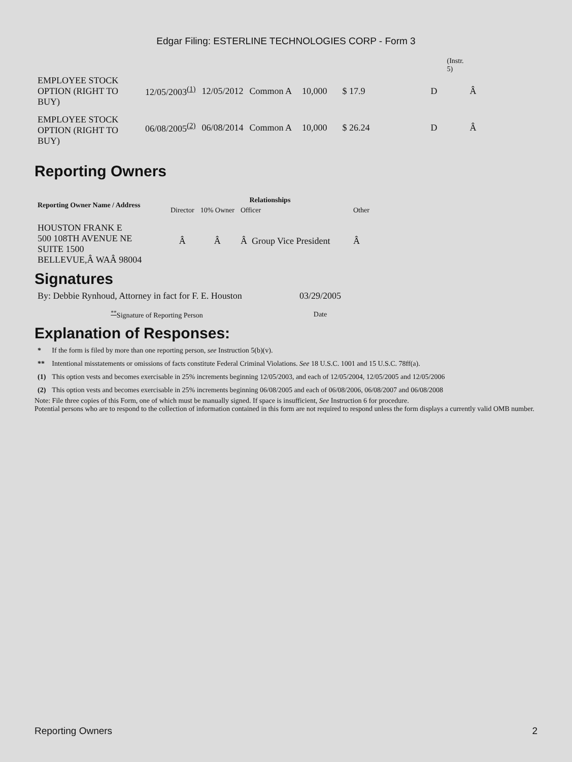Edgar Filing: ESTERLINE TECHNOLOGIES CORP - Form 3
| | | | | | | (Instr. 5) | | |
| EMPLOYEE STOCK OPTION (RIGHT TO BUY) | 12/05/2003<sup>(1)</sup> | 12/05/2012 | Common A | 10,000 | $ 17.9 | D | Â | |
| EMPLOYEE STOCK OPTION (RIGHT TO BUY) | 06/08/2005<sup>(2)</sup> | 06/08/2014 | Common A | 10,000 | $ 26.24 | D | Â | |
Reporting Owners
| Reporting Owner Name / Address | Relationships | | | |
| --- | --- | --- | --- | --- |
| | Director | 10% Owner | Officer | Other |
| HOUSTON FRANK E 500 108TH AVENUE NE SUITE 1500 BELLEVUE,Â WAÂ 98004 | Â | Â | Â Group Vice President | Â |
Signatures
| By: Debbie Rynhoud, Attorney in fact for F. E. Houston | 03/29/2005 |
| <sup>**</sup> Signature of Reporting Person | Date |
Explanation of Responses:
| * | If the form is filed by more than one reporting person, see Instruction 5(b)(v). |
| ** | Intentional misstatements or omissions of facts constitute Federal Criminal Violations. See 18 U.S.C. 1001 and 15 U.S.C. 78ff(a). |
| (1) | This option vests and becomes exercisable in 25% increments beginning 12/05/2003, and each of 12/05/2004, 12/05/2005 and 12/05/2006 |
| (2) | This option vests and becomes exercisable in 25% increments beginning 06/08/2005 and each of 06/08/2006, 06/08/2007 and 06/08/2008 |
Note: File three copies of this Form, one of which must be manually signed. If space is insufficient, See Instruction 6 for procedure.
Potential persons who are to respond to the collection of information contained in this form are not required to respond unless the form displays a currently valid OMB number.
Reporting Owners 2